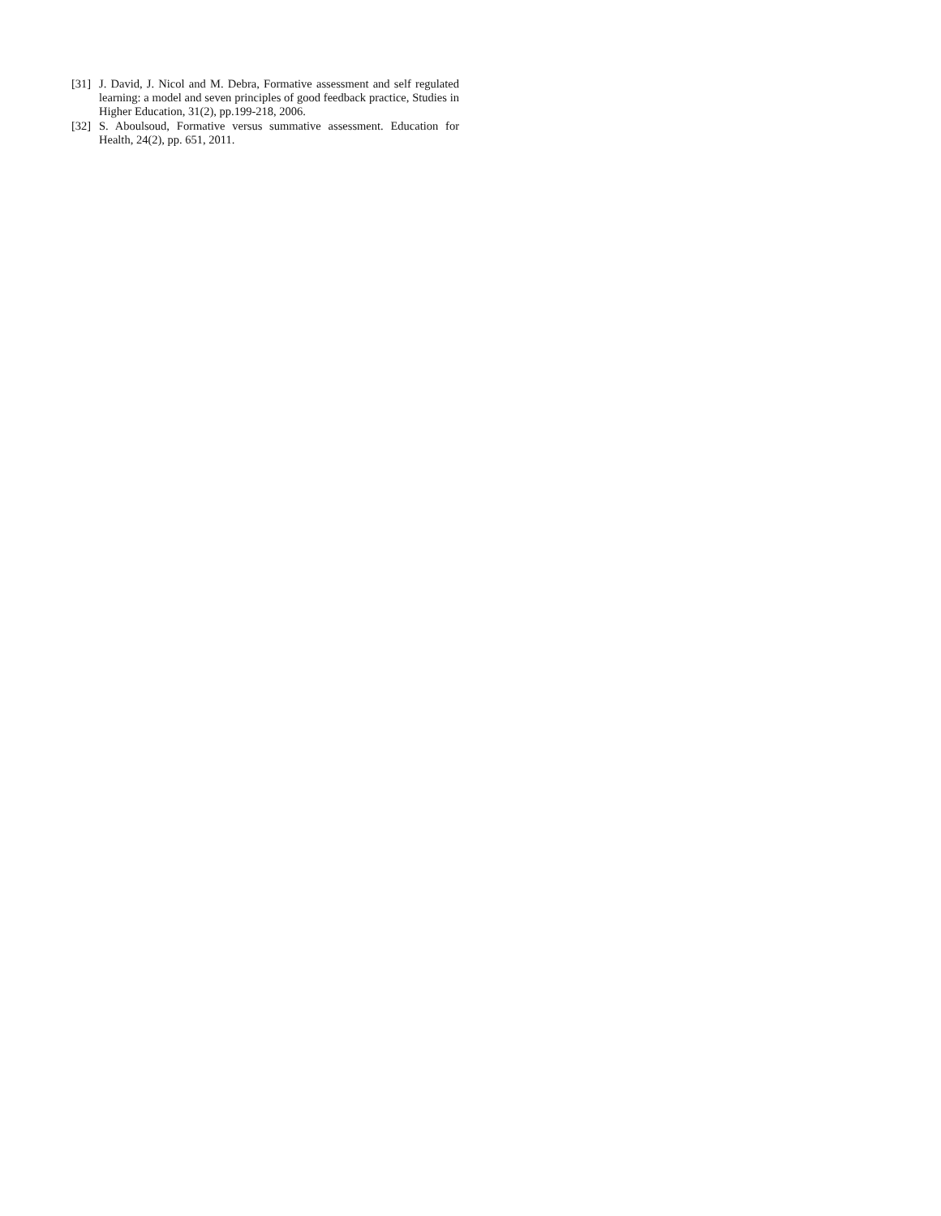[31] J. David, J. Nicol and M. Debra, Formative assessment and self regulated learning: a model and seven principles of good feedback practice, Studies in Higher Education, 31(2), pp.199-218, 2006.
[32] S. Aboulsoud, Formative versus summative assessment. Education for Health, 24(2), pp. 651, 2011.